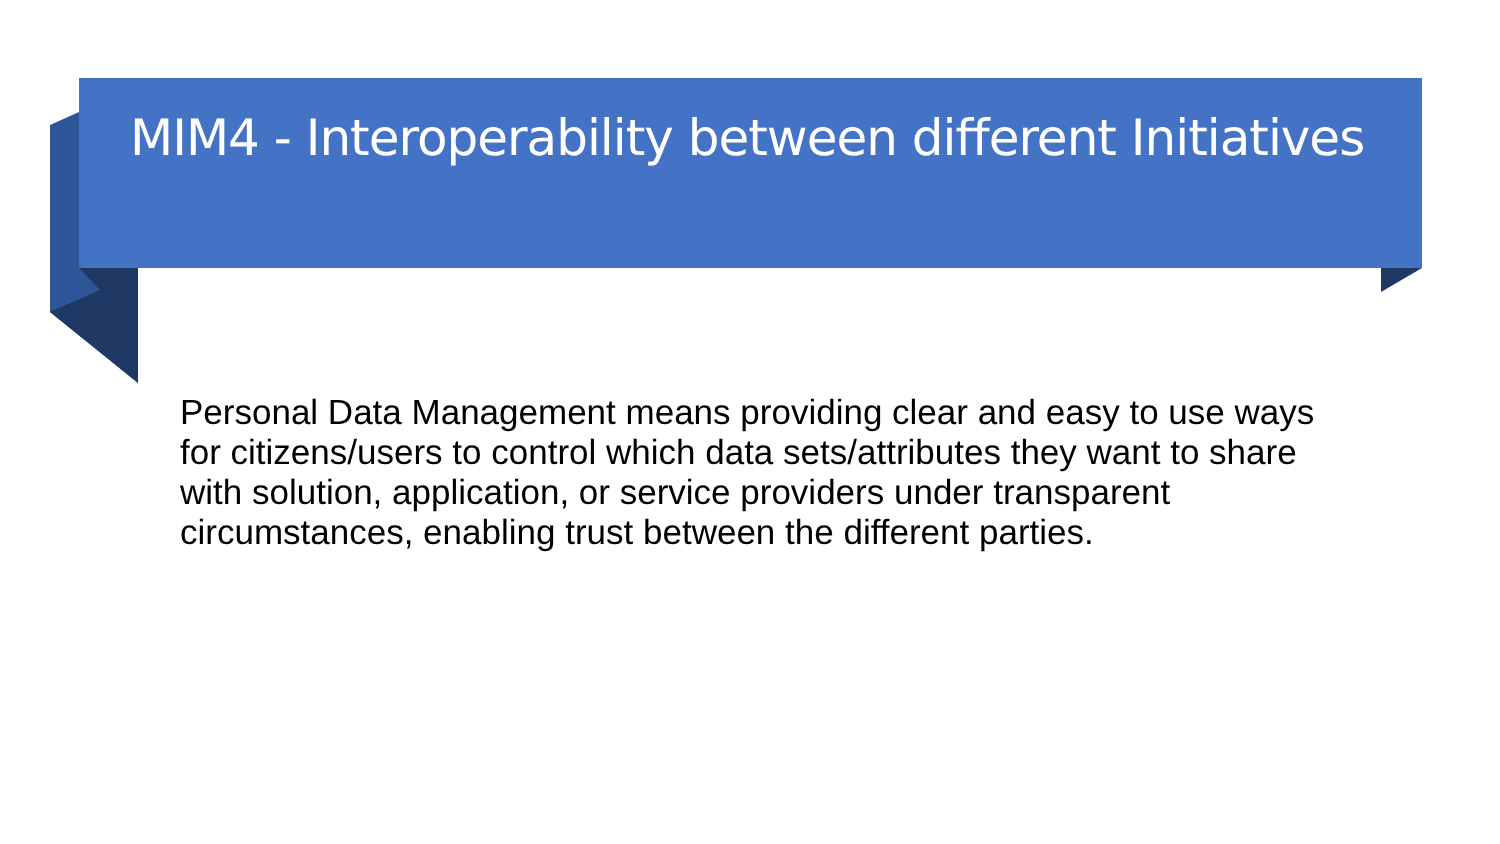MIM4 - Interoperability between different Initiatives
Personal Data Management means providing clear and easy to use ways for citizens/users to control which data sets/attributes they want to share with solution, application, or service providers under transparent circumstances, enabling trust between the different parties.